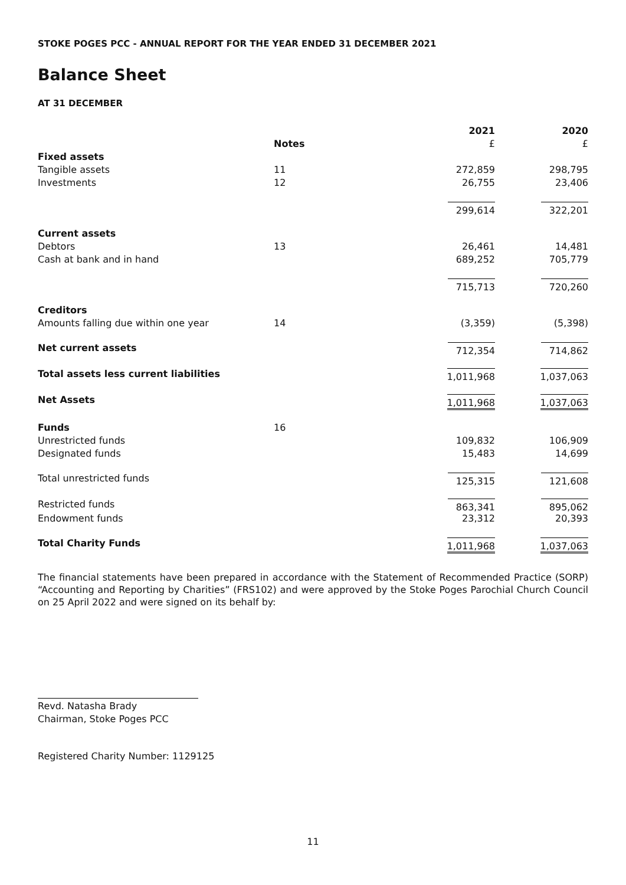STOKE POGES PCC - ANNUAL REPORT FOR THE YEAR ENDED 31 DECEMBER 2021
Balance Sheet
AT 31 DECEMBER
| | | 2021 | 2020 |
| --- | --- | --- | --- |
| | Notes | £ | £ |
| Fixed assets | | | |
| Tangible assets | 11 | 272,859 | 298,795 |
| Investments | 12 | 26,755 | 23,406 |
| | | 299,614 | 322,201 |
| Current assets | | | |
| Debtors | 13 | 26,461 | 14,481 |
| Cash at bank and in hand | | 689,252 | 705,779 |
| | | 715,713 | 720,260 |
| Creditors | | | |
| Amounts falling due within one year | 14 | (3,359) | (5,398) |
| Net current assets | | 712,354 | 714,862 |
| Total assets less current liabilities | | 1,011,968 | 1,037,063 |
| Net Assets | | 1,011,968 | 1,037,063 |
| Funds | 16 | | |
| Unrestricted funds | | 109,832 | 106,909 |
| Designated funds | | 15,483 | 14,699 |
| Total unrestricted funds | | 125,315 | 121,608 |
| Restricted funds | | 863,341 | 895,062 |
| Endowment funds | | 23,312 | 20,393 |
| Total Charity Funds | | 1,011,968 | 1,037,063 |
The financial statements have been prepared in accordance with the Statement of Recommended Practice (SORP) “Accounting and Reporting by Charities” (FRS102) and were approved by the Stoke Poges Parochial Church Council on 25 April 2022 and were signed on its behalf by:
Revd. Natasha Brady
Chairman, Stoke Poges PCC
Registered Charity Number: 1129125
11